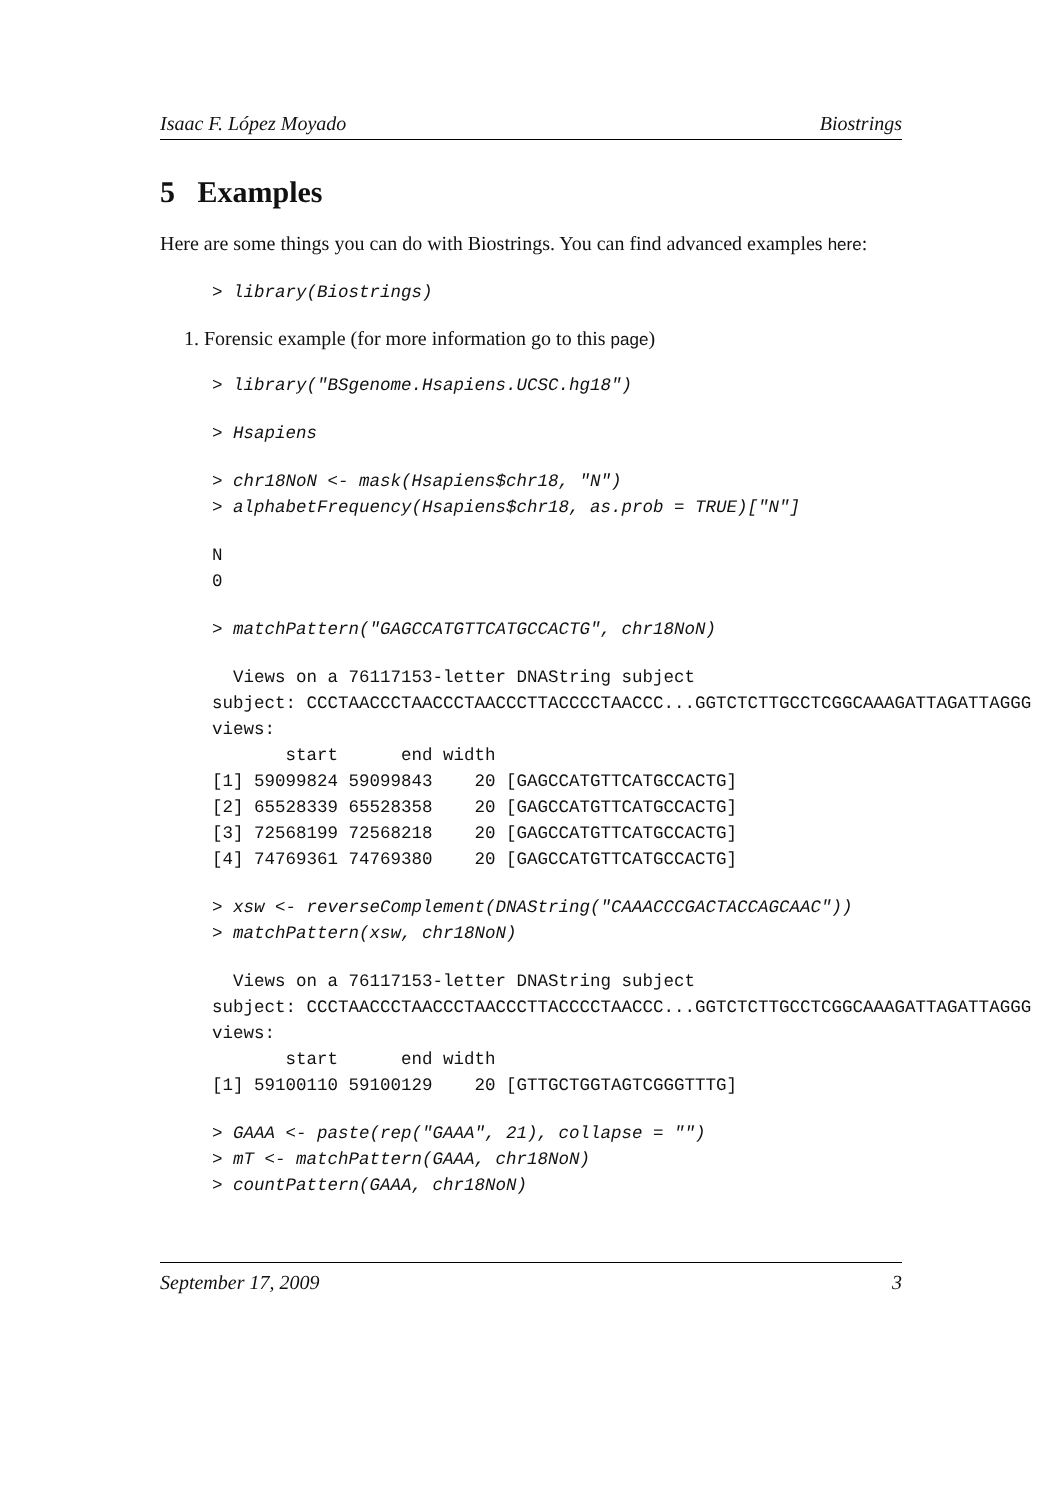Isaac F. López Moyado Biostrings
5 Examples
Here are some things you can do with Biostrings. You can find advanced examples here:
> library(Biostrings)
1. Forensic example (for more information go to this page)
> library("BSgenome.Hsapiens.UCSC.hg18")
> Hsapiens
> chr18NoN <- mask(Hsapiens$chr18, "N")
> alphabetFrequency(Hsapiens$chr18, as.prob = TRUE)["N"]
N
0
> matchPattern("GAGCCATGTTCATGCCACTG", chr18NoN)
  Views on a 76117153-letter DNAString subject
subject: CCCTAACCCTAACCCTAACCCTTACCCCTAACCC...GGTCTCTTGCCTCGGCAAAGATTAGATTAGGG
views:
       start      end width
[1] 59099824 59099843    20 [GAGCCATGTTCATGCCACTG]
[2] 65528339 65528358    20 [GAGCCATGTTCATGCCACTG]
[3] 72568199 72568218    20 [GAGCCATGTTCATGCCACTG]
[4] 74769361 74769380    20 [GAGCCATGTTCATGCCACTG]
> xsw <- reverseComplement(DNAString("CAAACCCGACTACCAGCAAC"))
> matchPattern(xsw, chr18NoN)
  Views on a 76117153-letter DNAString subject
subject: CCCTAACCCTAACCCTAACCCTTACCCCTAACCC...GGTCTCTTGCCTCGGCAAAGATTAGATTAGGG
views:
       start      end width
[1] 59100110 59100129    20 [GTTGCTGGTAGTCGGGTTTG]
> GAAA <- paste(rep("GAAA", 21), collapse = "")
> mT <- matchPattern(GAAA, chr18NoN)
> countPattern(GAAA, chr18NoN)
September 17, 2009 3